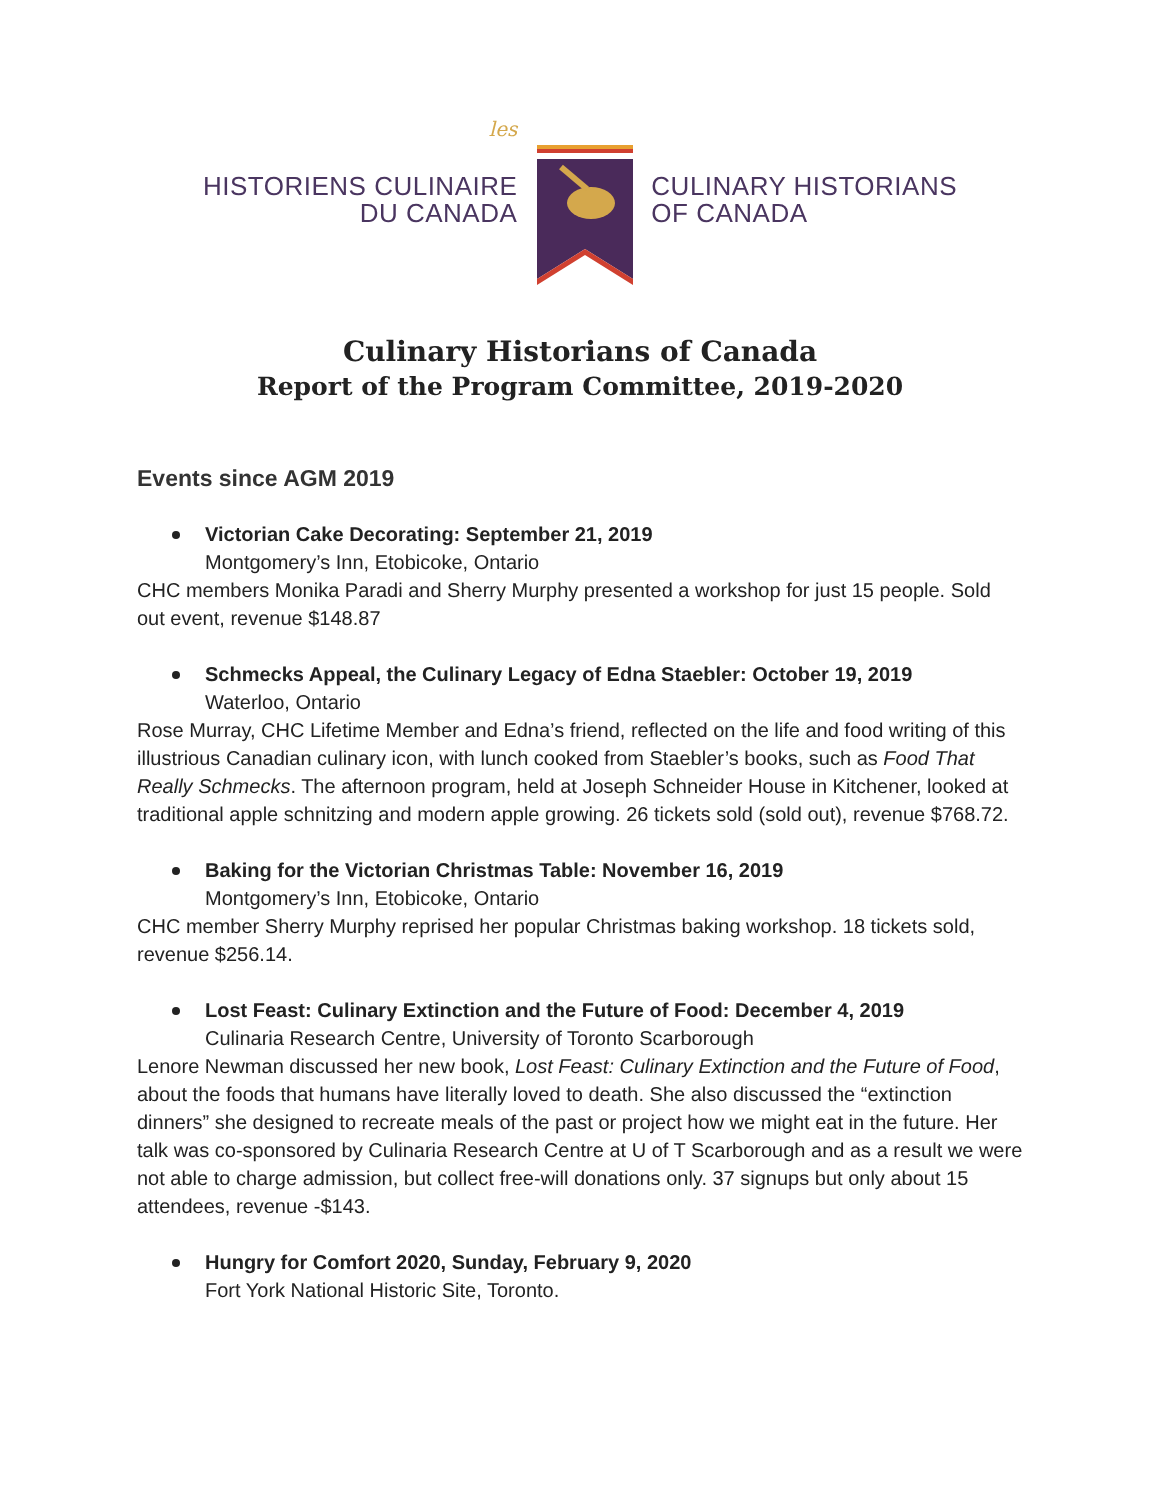les
HISTORIENS CULINAIRE
DU CANADA
CULINARY HISTORIANS
OF CANADA
Culinary Historians of Canada
Report of the Program Committee, 2019-2020
Events since AGM 2019
Victorian Cake Decorating: September 21, 2019
Montgomery’s Inn, Etobicoke, Ontario
CHC members Monika Paradi and Sherry Murphy presented a workshop for just 15 people. Sold out event, revenue $148.87
Schmecks Appeal, the Culinary Legacy of Edna Staebler: October 19, 2019
Waterloo, Ontario
Rose Murray, CHC Lifetime Member and Edna’s friend, reflected on the life and food writing of this illustrious Canadian culinary icon, with lunch cooked from Staebler’s books, such as Food That Really Schmecks. The afternoon program, held at Joseph Schneider House in Kitchener, looked at traditional apple schnitzing and modern apple growing. 26 tickets sold (sold out), revenue $768.72.
Baking for the Victorian Christmas Table: November 16, 2019
Montgomery’s Inn, Etobicoke, Ontario
CHC member Sherry Murphy reprised her popular Christmas baking workshop. 18 tickets sold, revenue $256.14.
Lost Feast: Culinary Extinction and the Future of Food: December 4, 2019
Culinaria Research Centre, University of Toronto Scarborough
Lenore Newman discussed her new book, Lost Feast: Culinary Extinction and the Future of Food, about the foods that humans have literally loved to death. She also discussed the “extinction dinners” she designed to recreate meals of the past or project how we might eat in the future. Her talk was co-sponsored by Culinaria Research Centre at U of T Scarborough and as a result we were not able to charge admission, but collect free-will donations only. 37 signups but only about 15 attendees, revenue -$143.
Hungry for Comfort 2020, Sunday, February 9, 2020
Fort York National Historic Site, Toronto.